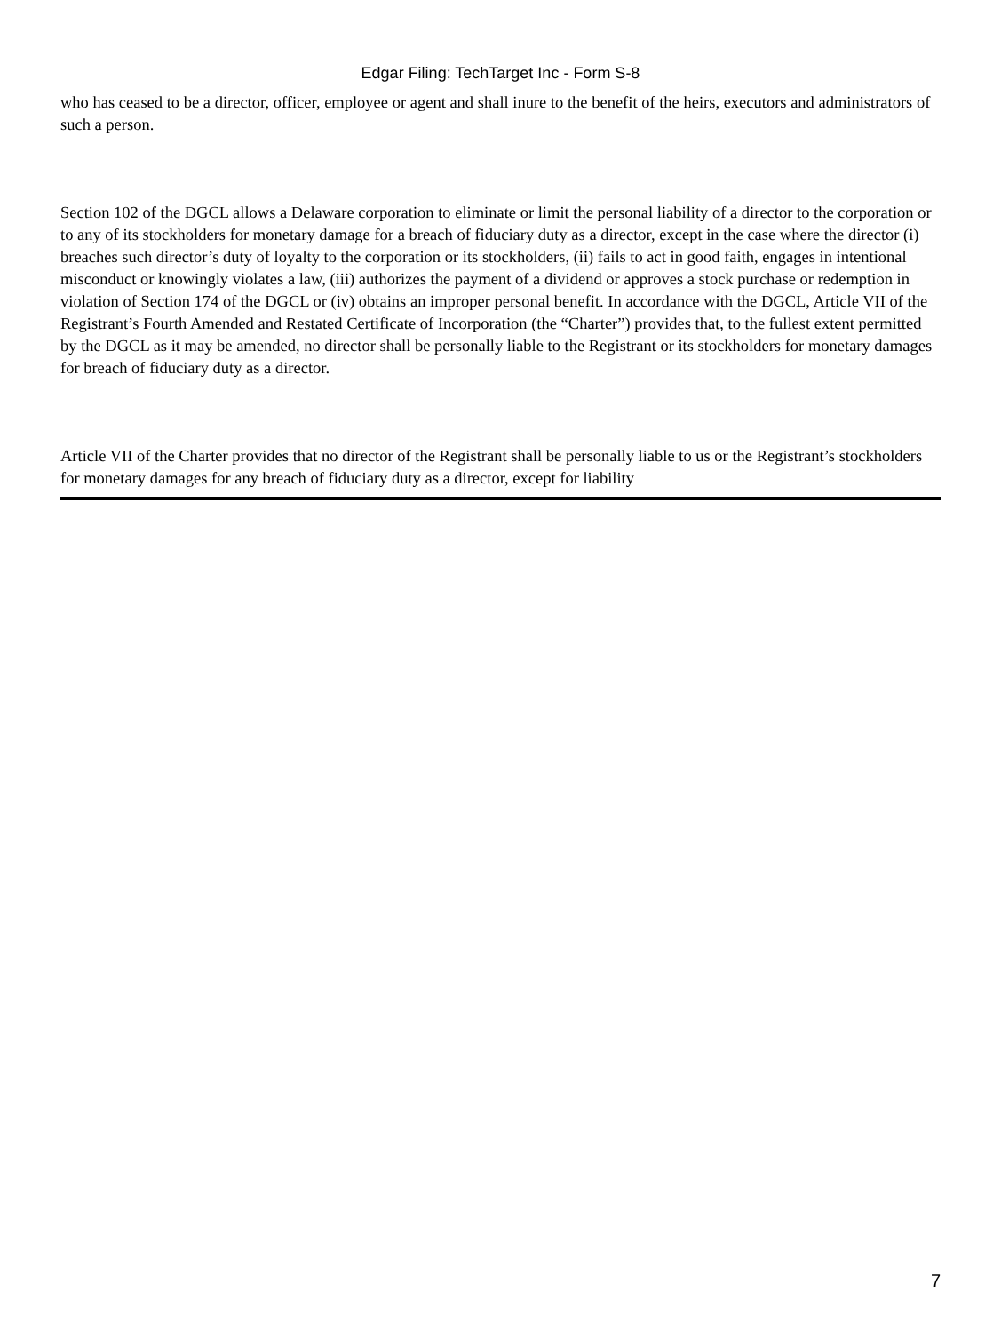Edgar Filing: TechTarget Inc - Form S-8
who has ceased to be a director, officer, employee or agent and shall inure to the benefit of the heirs, executors and administrators of such a person.
Section 102 of the DGCL allows a Delaware corporation to eliminate or limit the personal liability of a director to the corporation or to any of its stockholders for monetary damage for a breach of fiduciary duty as a director, except in the case where the director (i) breaches such director’s duty of loyalty to the corporation or its stockholders, (ii) fails to act in good faith, engages in intentional misconduct or knowingly violates a law, (iii) authorizes the payment of a dividend or approves a stock purchase or redemption in violation of Section 174 of the DGCL or (iv) obtains an improper personal benefit. In accordance with the DGCL, Article VII of the Registrant’s Fourth Amended and Restated Certificate of Incorporation (the “Charter”) provides that, to the fullest extent permitted by the DGCL as it may be amended, no director shall be personally liable to the Registrant or its stockholders for monetary damages for breach of fiduciary duty as a director.
Article VII of the Charter provides that no director of the Registrant shall be personally liable to us or the Registrant’s stockholders for monetary damages for any breach of fiduciary duty as a director, except for liability
7